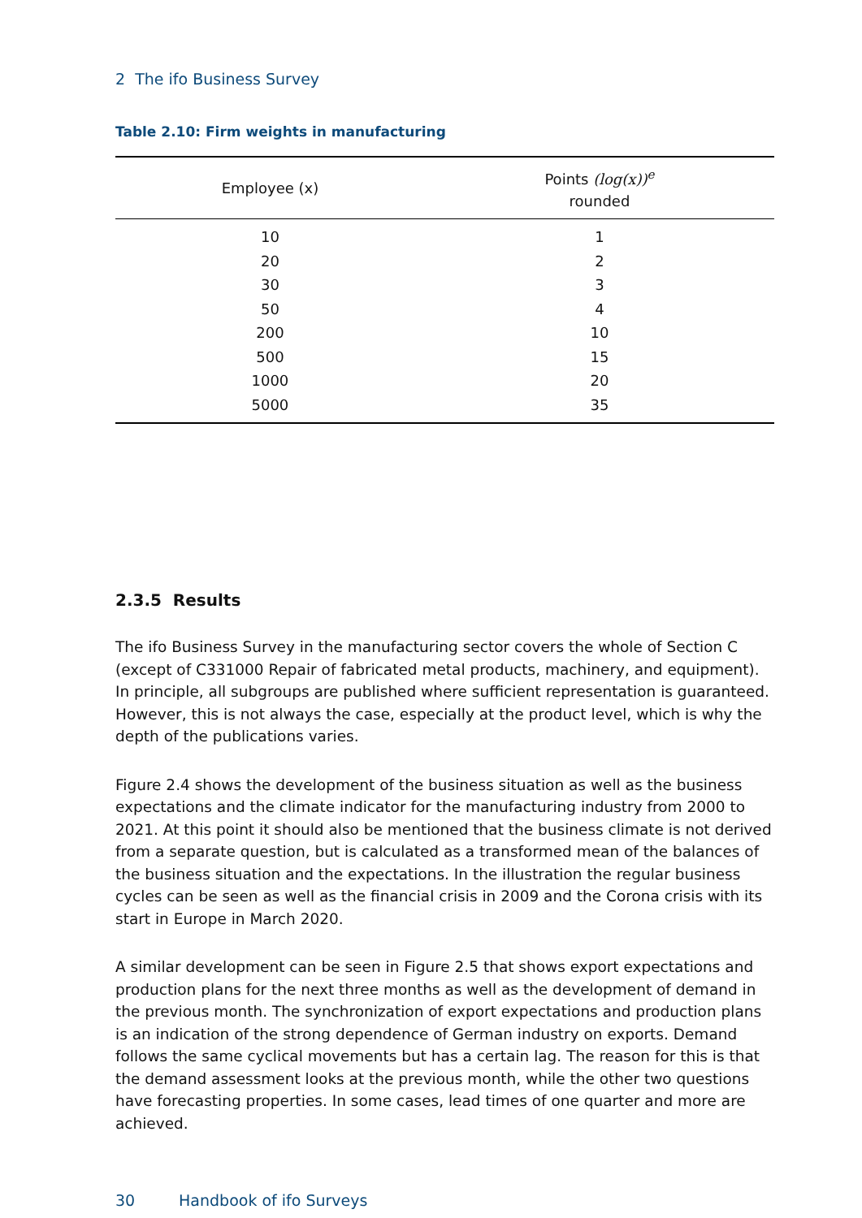2 The ifo Business Survey
Table 2.10: Firm weights in manufacturing
| Employee (x) | Points (log(x))<sup>e</sup> rounded |
| --- | --- |
| 10 | 1 |
| 20 | 2 |
| 30 | 3 |
| 50 | 4 |
| 200 | 10 |
| 500 | 15 |
| 1000 | 20 |
| 5000 | 35 |
2.3.5 Results
The ifo Business Survey in the manufacturing sector covers the whole of Section C (except of C331000 Repair of fabricated metal products, machinery, and equipment). In principle, all subgroups are published where sufficient representation is guaranteed. However, this is not always the case, especially at the product level, which is why the depth of the publications varies.
Figure 2.4 shows the development of the business situation as well as the business expectations and the climate indicator for the manufacturing industry from 2000 to 2021. At this point it should also be mentioned that the business climate is not derived from a separate question, but is calculated as a transformed mean of the balances of the business situation and the expectations. In the illustration the regular business cycles can be seen as well as the financial crisis in 2009 and the Corona crisis with its start in Europe in March 2020.
A similar development can be seen in Figure 2.5 that shows export expectations and production plans for the next three months as well as the development of demand in the previous month. The synchronization of export expectations and production plans is an indication of the strong dependence of German industry on exports. Demand follows the same cyclical movements but has a certain lag. The reason for this is that the demand assessment looks at the previous month, while the other two questions have forecasting properties. In some cases, lead times of one quarter and more are achieved.
30 Handbook of ifo Surveys